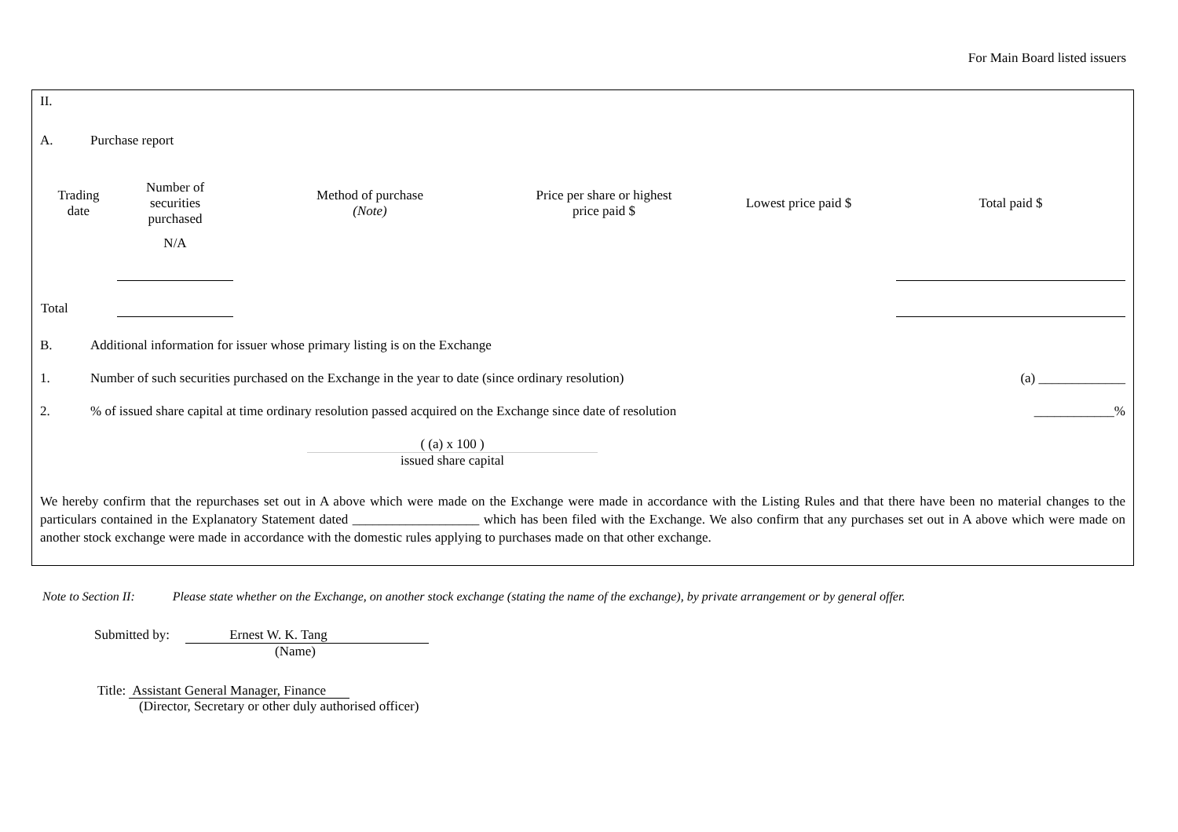For Main Board listed issuers
II.
A. Purchase report
| Trading date | Number of securities purchased | Method of purchase (Note) | Price per share or highest price paid $ | Lowest price paid $ | Total paid $ |
| --- | --- | --- | --- | --- | --- |
| | N/A | | | | |
| Total | | | | | |
B. Additional information for issuer whose primary listing is on the Exchange
1. Number of such securities purchased on the Exchange in the year to date (since ordinary resolution) (a) _____________
2.% of issued share capital at time ordinary resolution passed acquired on the Exchange since date of resolution ____________%
( (a) x 100 )
issued share capital
We hereby confirm that the repurchases set out in A above which were made on the Exchange were made in accordance with the Listing Rules and that there have been no material changes to the particulars contained in the Explanatory Statement dated ___________________ which has been filed with the Exchange. We also confirm that any purchases set out in A above which were made on another stock exchange were made in accordance with the domestic rules applying to purchases made on that other exchange.
Note to Section II: Please state whether on the Exchange, on another stock exchange (stating the name of the exchange), by private arrangement or by general offer.
Submitted by: Ernest W. K. Tang
(Name)
Title: Assistant General Manager, Finance
(Director, Secretary or other duly authorised officer)